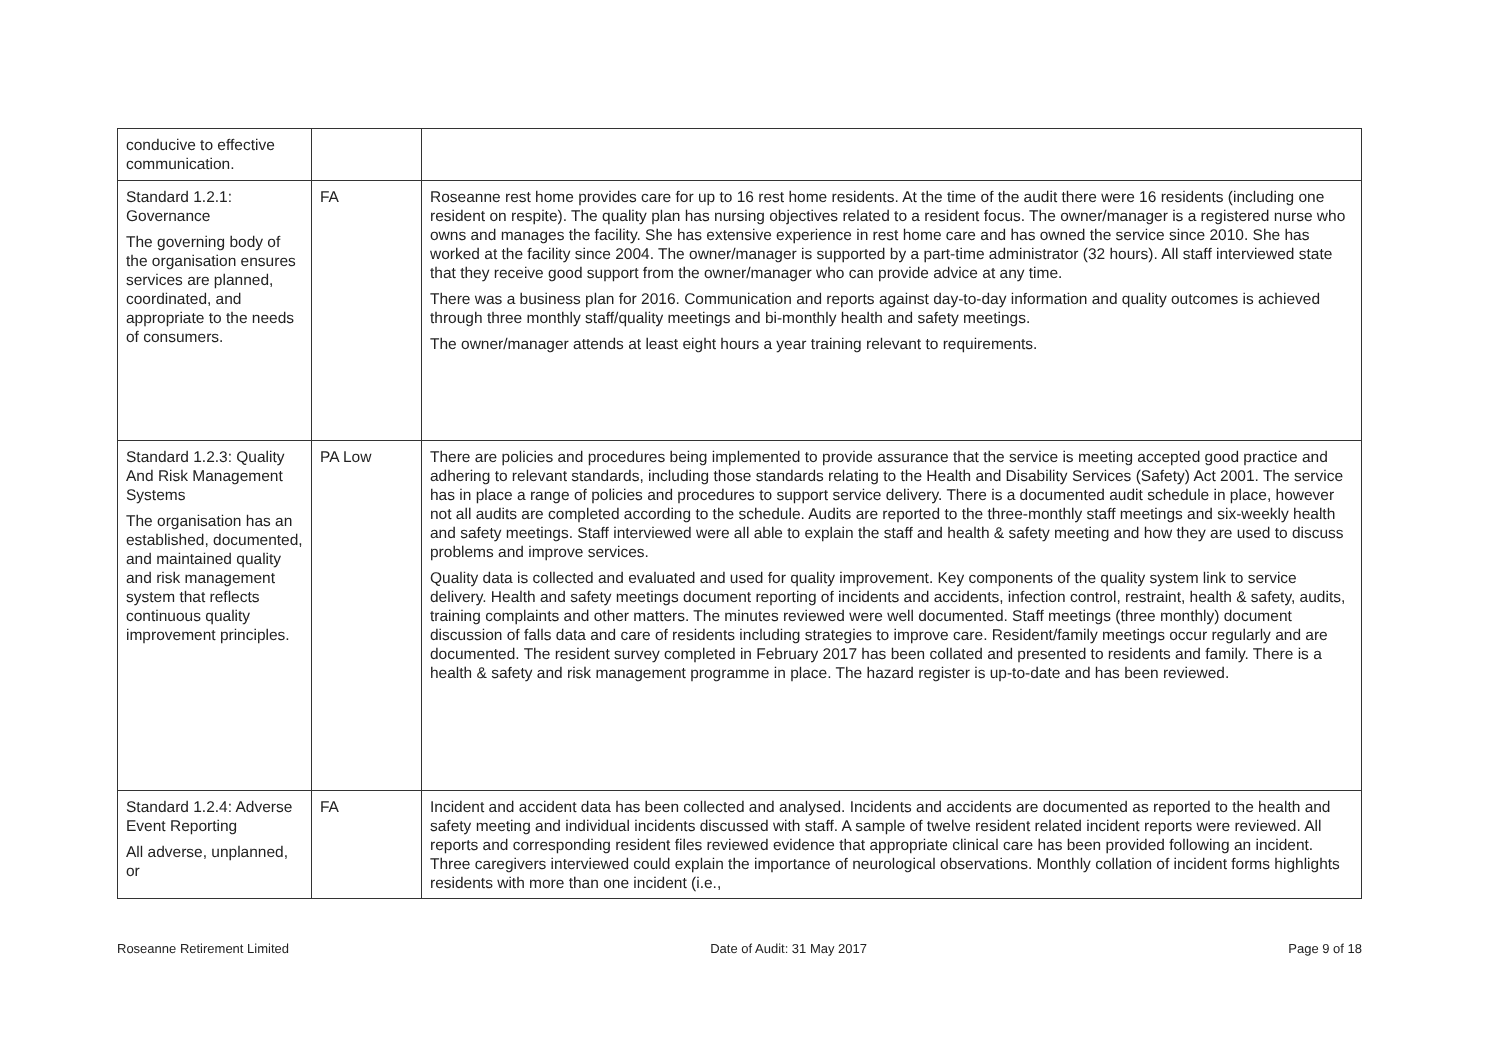| conducive to effective communication. | | |
| Standard 1.2.1: Governance The governing body of the organisation ensures services are planned, coordinated, and appropriate to the needs of consumers. | FA | Roseanne rest home provides care for up to 16 rest home residents. At the time of the audit there were 16 residents (including one resident on respite). The quality plan has nursing objectives related to a resident focus. The owner/manager is a registered nurse who owns and manages the facility. She has extensive experience in rest home care and has owned the service since 2010. She has worked at the facility since 2004. The owner/manager is supported by a part-time administrator (32 hours). All staff interviewed state that they receive good support from the owner/manager who can provide advice at any time. There was a business plan for 2016. Communication and reports against day-to-day information and quality outcomes is achieved through three monthly staff/quality meetings and bi-monthly health and safety meetings. The owner/manager attends at least eight hours a year training relevant to requirements. |
| Standard 1.2.3: Quality And Risk Management Systems The organisation has an established, documented, and maintained quality and risk management system that reflects continuous quality improvement principles. | PA Low | There are policies and procedures being implemented to provide assurance that the service is meeting accepted good practice and adhering to relevant standards, including those standards relating to the Health and Disability Services (Safety) Act 2001. The service has in place a range of policies and procedures to support service delivery. There is a documented audit schedule in place, however not all audits are completed according to the schedule. Audits are reported to the three-monthly staff meetings and six-weekly health and safety meetings. Staff interviewed were all able to explain the staff and health & safety meeting and how they are used to discuss problems and improve services. Quality data is collected and evaluated and used for quality improvement. Key components of the quality system link to service delivery. Health and safety meetings document reporting of incidents and accidents, infection control, restraint, health & safety, audits, training complaints and other matters. The minutes reviewed were well documented. Staff meetings (three monthly) document discussion of falls data and care of residents including strategies to improve care. Resident/family meetings occur regularly and are documented. The resident survey completed in February 2017 has been collated and presented to residents and family. There is a health & safety and risk management programme in place. The hazard register is up-to-date and has been reviewed. |
| Standard 1.2.4: Adverse Event Reporting All adverse, unplanned, or | FA | Incident and accident data has been collected and analysed. Incidents and accidents are documented as reported to the health and safety meeting and individual incidents discussed with staff. A sample of twelve resident related incident reports were reviewed. All reports and corresponding resident files reviewed evidence that appropriate clinical care has been provided following an incident. Three caregivers interviewed could explain the importance of neurological observations. Monthly collation of incident forms highlights residents with more than one incident (i.e., |
Roseanne Retirement Limited Date of Audit: 31 May 2017 Page 9 of 18